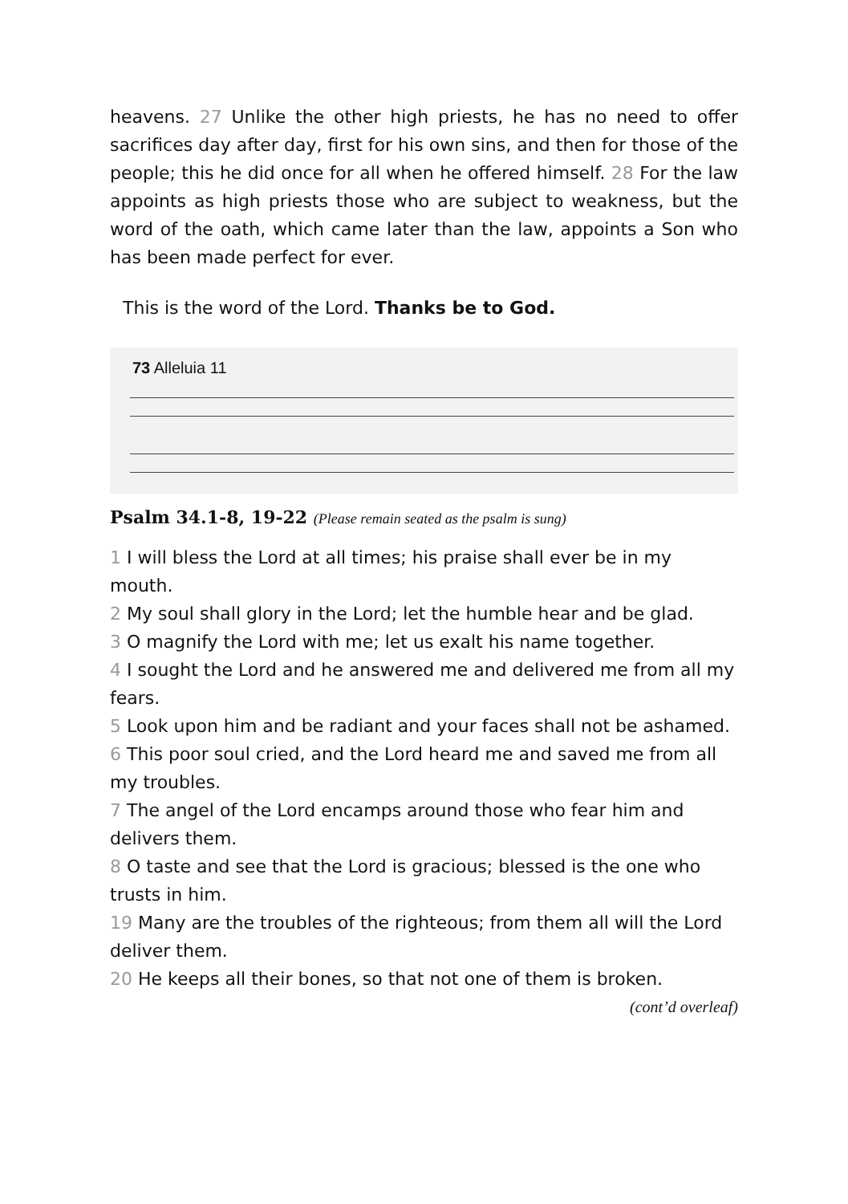heavens. 27 Unlike the other high priests, he has no need to offer sacrifices day after day, first for his own sins, and then for those of the people; this he did once for all when he offered himself. 28 For the law appoints as high priests those who are subject to weakness, but the word of the oath, which came later than the law, appoints a Son who has been made perfect for ever.
This is the word of the Lord. Thanks be to God.
73 Alleluia 11
Psalm 34.1-8, 19-22 (Please remain seated as the psalm is sung)
1 I will bless the Lord at all times; his praise shall ever be in my mouth.
2 My soul shall glory in the Lord; let the humble hear and be glad.
3 O magnify the Lord with me; let us exalt his name together.
4 I sought the Lord and he answered me and delivered me from all my fears.
5 Look upon him and be radiant and your faces shall not be ashamed.
6 This poor soul cried, and the Lord heard me and saved me from all my troubles.
7 The angel of the Lord encamps around those who fear him and delivers them.
8 O taste and see that the Lord is gracious; blessed is the one who trusts in him.
19 Many are the troubles of the righteous; from them all will the Lord deliver them.
20 He keeps all their bones, so that not one of them is broken.
(cont’d overleaf)